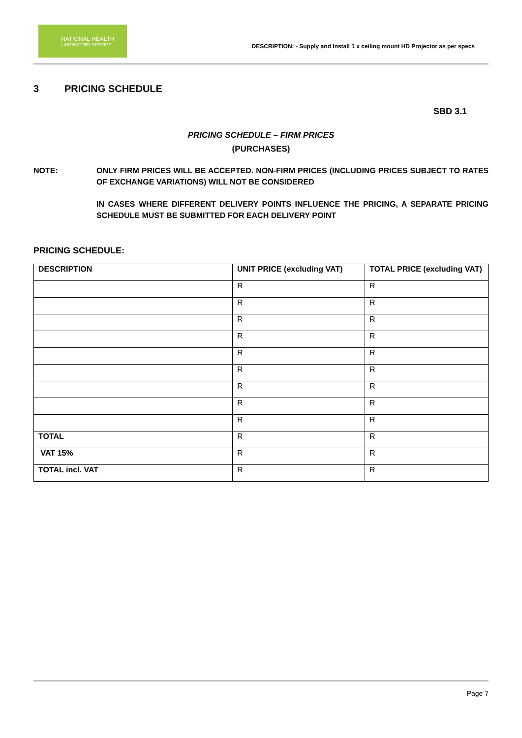NATIONAL HEALTH
LABORATORY SERVICE
DESCRIPTION: - Supply and Install 1 x ceiling mount HD Projector as per specs
3 PRICING SCHEDULE
SBD 3.1
PRICING SCHEDULE – FIRM PRICES
(PURCHASES)
NOTE: ONLY FIRM PRICES WILL BE ACCEPTED. NON-FIRM PRICES (INCLUDING PRICES SUBJECT TO RATES OF EXCHANGE VARIATIONS) WILL NOT BE CONSIDERED
IN CASES WHERE DIFFERENT DELIVERY POINTS INFLUENCE THE PRICING, A SEPARATE PRICING SCHEDULE MUST BE SUBMITTED FOR EACH DELIVERY POINT
PRICING SCHEDULE:
| DESCRIPTION | UNIT PRICE (excluding VAT) | TOTAL PRICE (excluding VAT) |
| --- | --- | --- |
| | R | R |
| | R | R |
| | R | R |
| | R | R |
| | R | R |
| | R | R |
| | R | R |
| | R | R |
| | R | R |
| TOTAL | R | R |
| VAT 15% | R | R |
| TOTAL incl. VAT | R | R |
Page 7